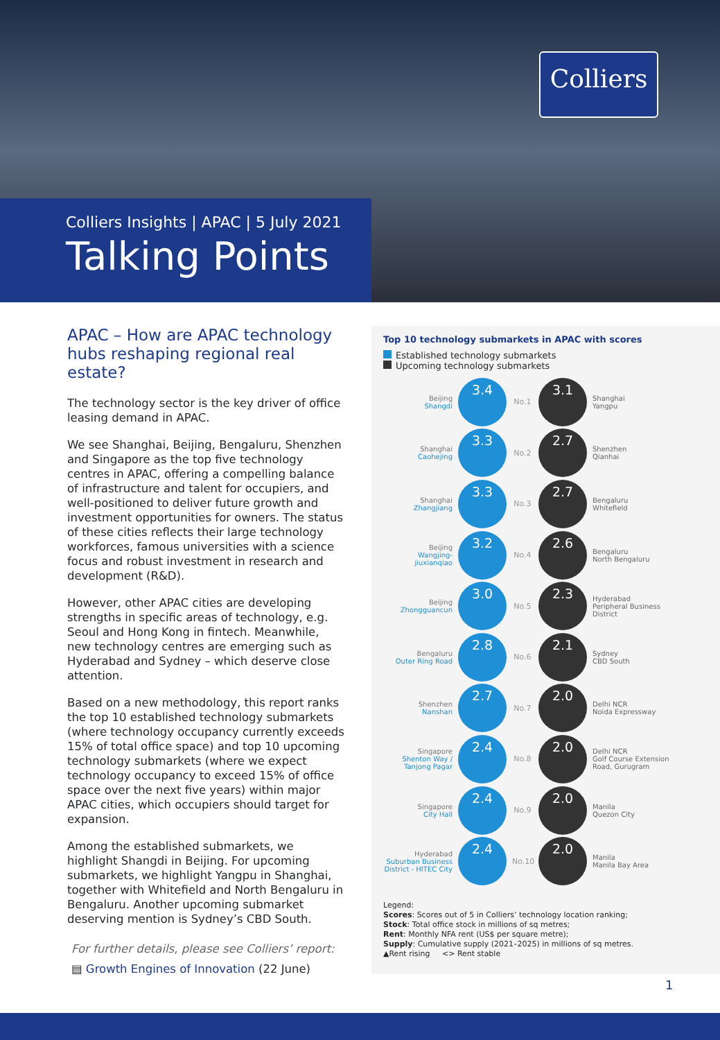Colliers
Colliers Insights | APAC | 5 July 2021
Talking Points
APAC – How are APAC technology hubs reshaping regional real estate?
The technology sector is the key driver of office leasing demand in APAC.
We see Shanghai, Beijing, Bengaluru, Shenzhen and Singapore as the top five technology centres in APAC, offering a compelling balance of infrastructure and talent for occupiers, and well-positioned to deliver future growth and investment opportunities for owners. The status of these cities reflects their large technology workforces, famous universities with a science focus and robust investment in research and development (R&D).
However, other APAC cities are developing strengths in specific areas of technology, e.g. Seoul and Hong Kong in fintech. Meanwhile, new technology centres are emerging such as Hyderabad and Sydney – which deserve close attention.
Based on a new methodology, this report ranks the top 10 established technology submarkets (where technology occupancy currently exceeds 15% of total office space) and top 10 upcoming technology submarkets (where we expect technology occupancy to exceed 15% of office space over the next five years) within major APAC cities, which occupiers should target for expansion.
Among the established submarkets, we highlight Shangdi in Beijing. For upcoming submarkets, we highlight Yangpu in Shanghai, together with Whitefield and North Bengaluru in Bengaluru. Another upcoming submarket deserving mention is Sydney’s CBD South.
For further details, please see Colliers’ report:
▤ Growth Engines of Innovation (22 June)
Top 10 technology submarkets in APAC with scores
Established technology submarkets
Upcoming technology submarkets
Beijing
Shangdi
3.4
No.1
3.1
Shanghai
Yangpu
Shanghai
Caohejing
3.3
No.2
2.7
Shenzhen
Qianhai
Shanghai
Zhangjiang
3.3
No.3
2.7
Bengaluru
Whitefield
Beijing
Wangjing-jiuxianqiao
3.2
No.4
2.6
Bengaluru
North Bengaluru
Beijing
Zhongguancun
3.0
No.5
2.3
Hyderabad
Peripheral Business District
Bengaluru
Outer Ring Road
2.8
No.6
2.1
Sydney
CBD South
Shenzhen
Nanshan
2.7
No.7
2.0
Delhi NCR
Noida Expressway
Singapore
Shenton Way / Tanjong Pagar
2.4
No.8
2.0
Delhi NCR
Golf Course Extension Road, Gurugram
Singapore
City Hall
2.4
No.9
2.0
Manila
Quezon City
Hyderabad
Suburban Business District - HITEC City
2.4
No.10
2.0
Manila
Manila Bay Area
Legend:
Scores: Scores out of 5 in Colliers’ technology location ranking;
Stock: Total office stock in millions of sq metres;
Rent: Monthly NFA rent (US$ per square metre);
Supply: Cumulative supply (2021–2025) in millions of sq metres.
▲Rent rising <> Rent stable
1